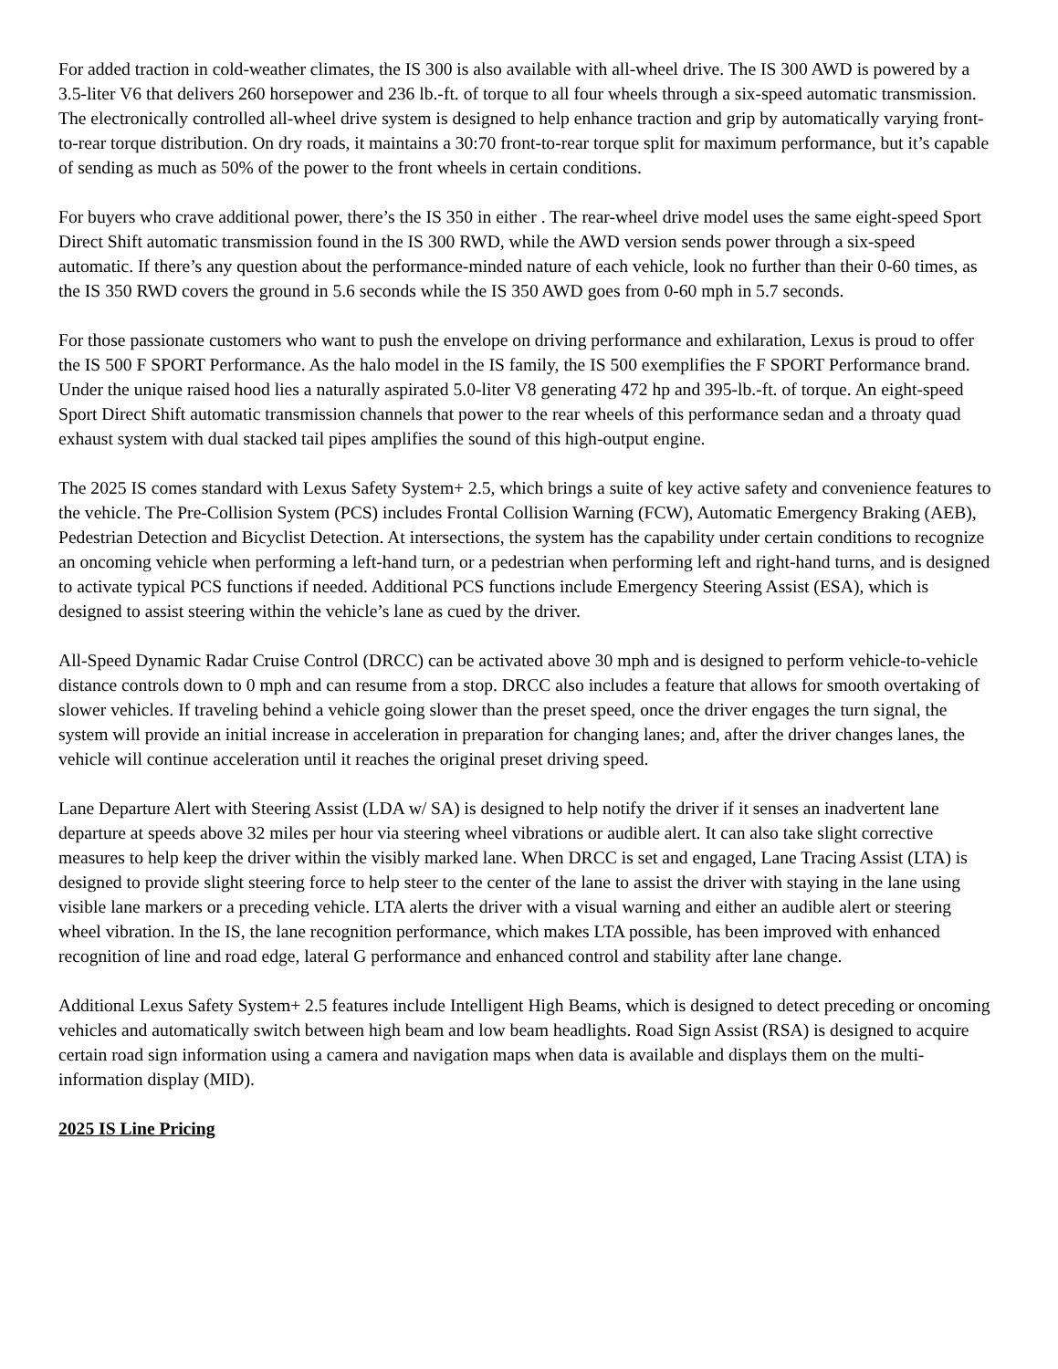For added traction in cold-weather climates, the IS 300 is also available with all-wheel drive. The IS 300 AWD is powered by a 3.5-liter V6 that delivers 260 horsepower and 236 lb.-ft. of torque to all four wheels through a six-speed automatic transmission. The electronically controlled all-wheel drive system is designed to help enhance traction and grip by automatically varying front-to-rear torque distribution. On dry roads, it maintains a 30:70 front-to-rear torque split for maximum performance, but it’s capable of sending as much as 50% of the power to the front wheels in certain conditions.
For buyers who crave additional power, there’s the IS 350 in either . The rear-wheel drive model uses the same eight-speed Sport Direct Shift automatic transmission found in the IS 300 RWD, while the AWD version sends power through a six-speed automatic. If there’s any question about the performance-minded nature of each vehicle, look no further than their 0-60 times, as the IS 350 RWD covers the ground in 5.6 seconds while the IS 350 AWD goes from 0-60 mph in 5.7 seconds.
For those passionate customers who want to push the envelope on driving performance and exhilaration, Lexus is proud to offer the IS 500 F SPORT Performance. As the halo model in the IS family, the IS 500 exemplifies the F SPORT Performance brand. Under the unique raised hood lies a naturally aspirated 5.0-liter V8 generating 472 hp and 395-lb.-ft. of torque. An eight-speed Sport Direct Shift automatic transmission channels that power to the rear wheels of this performance sedan and a throaty quad exhaust system with dual stacked tail pipes amplifies the sound of this high-output engine.
The 2025 IS comes standard with Lexus Safety System+ 2.5, which brings a suite of key active safety and convenience features to the vehicle. The Pre-Collision System (PCS) includes Frontal Collision Warning (FCW), Automatic Emergency Braking (AEB), Pedestrian Detection and Bicyclist Detection. At intersections, the system has the capability under certain conditions to recognize an oncoming vehicle when performing a left-hand turn, or a pedestrian when performing left and right-hand turns, and is designed to activate typical PCS functions if needed. Additional PCS functions include Emergency Steering Assist (ESA), which is designed to assist steering within the vehicle’s lane as cued by the driver.
All-Speed Dynamic Radar Cruise Control (DRCC) can be activated above 30 mph and is designed to perform vehicle-to-vehicle distance controls down to 0 mph and can resume from a stop. DRCC also includes a feature that allows for smooth overtaking of slower vehicles. If traveling behind a vehicle going slower than the preset speed, once the driver engages the turn signal, the system will provide an initial increase in acceleration in preparation for changing lanes; and, after the driver changes lanes, the vehicle will continue acceleration until it reaches the original preset driving speed.
Lane Departure Alert with Steering Assist (LDA w/ SA) is designed to help notify the driver if it senses an inadvertent lane departure at speeds above 32 miles per hour via steering wheel vibrations or audible alert. It can also take slight corrective measures to help keep the driver within the visibly marked lane. When DRCC is set and engaged, Lane Tracing Assist (LTA) is designed to provide slight steering force to help steer to the center of the lane to assist the driver with staying in the lane using visible lane markers or a preceding vehicle. LTA alerts the driver with a visual warning and either an audible alert or steering wheel vibration. In the IS, the lane recognition performance, which makes LTA possible, has been improved with enhanced recognition of line and road edge, lateral G performance and enhanced control and stability after lane change.
Additional Lexus Safety System+ 2.5 features include Intelligent High Beams, which is designed to detect preceding or oncoming vehicles and automatically switch between high beam and low beam headlights. Road Sign Assist (RSA) is designed to acquire certain road sign information using a camera and navigation maps when data is available and displays them on the multi-information display (MID).
2025 IS Line Pricing